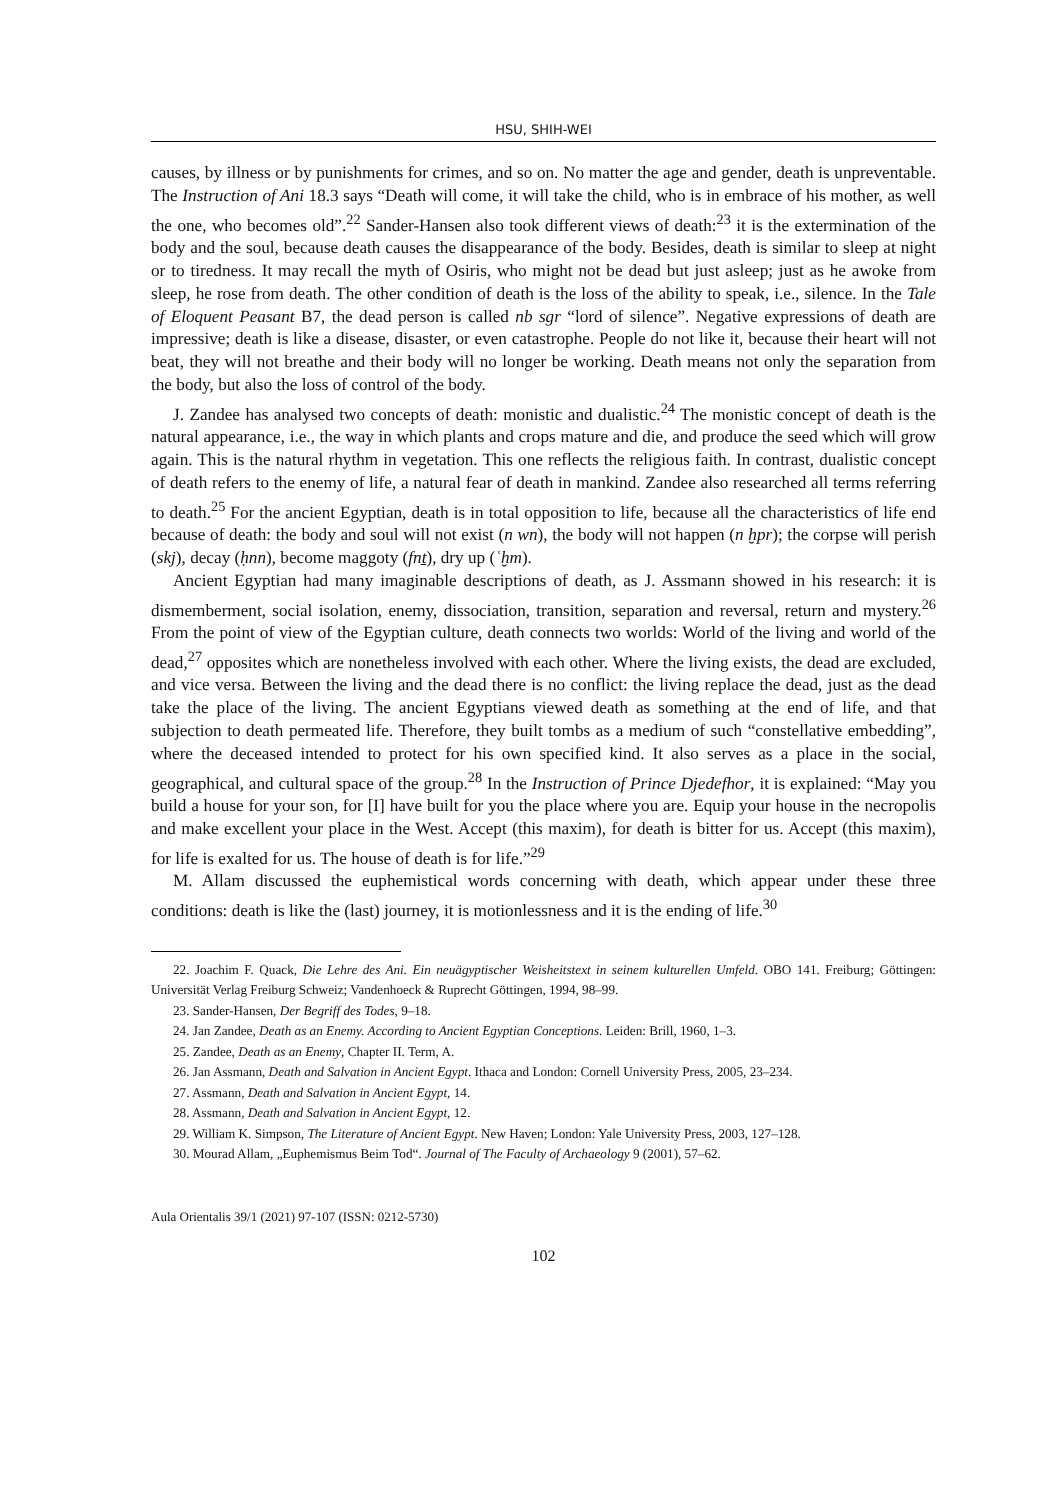HSU, SHIH-WEI
causes, by illness or by punishments for crimes, and so on. No matter the age and gender, death is unpreventable. The Instruction of Ani 18.3 says “Death will come, it will take the child, who is in embrace of his mother, as well the one, who becomes old”.<sup>22</sup> Sander-Hansen also took different views of death:<sup>23</sup> it is the extermination of the body and the soul, because death causes the disappearance of the body. Besides, death is similar to sleep at night or to tiredness. It may recall the myth of Osiris, who might not be dead but just asleep; just as he awoke from sleep, he rose from death. The other condition of death is the loss of the ability to speak, i.e., silence. In the Tale of Eloquent Peasant B7, the dead person is called nb sgr “lord of silence”. Negative expressions of death are impressive; death is like a disease, disaster, or even catastrophe. People do not like it, because their heart will not beat, they will not breathe and their body will no longer be working. Death means not only the separation from the body, but also the loss of control of the body.
J. Zandee has analysed two concepts of death: monistic and dualistic.<sup>24</sup> The monistic concept of death is the natural appearance, i.e., the way in which plants and crops mature and die, and produce the seed which will grow again. This is the natural rhythm in vegetation. This one reflects the religious faith. In contrast, dualistic concept of death refers to the enemy of life, a natural fear of death in mankind. Zandee also researched all terms referring to death.<sup>25</sup> For the ancient Egyptian, death is in total opposition to life, because all the characteristics of life end because of death: the body and soul will not exist (n wn), the body will not happen (n ḫpr); the corpse will perish (skj), decay (ḥnn), become maggoty (fnṯ), dry up (ʿḫm).
Ancient Egyptian had many imaginable descriptions of death, as J. Assmann showed in his research: it is dismemberment, social isolation, enemy, dissociation, transition, separation and reversal, return and mystery.<sup>26</sup> From the point of view of the Egyptian culture, death connects two worlds: World of the living and world of the dead,<sup>27</sup> opposites which are nonetheless involved with each other. Where the living exists, the dead are excluded, and vice versa. Between the living and the dead there is no conflict: the living replace the dead, just as the dead take the place of the living. The ancient Egyptians viewed death as something at the end of life, and that subjection to death permeated life. Therefore, they built tombs as a medium of such “constellative embedding”, where the deceased intended to protect for his own specified kind. It also serves as a place in the social, geographical, and cultural space of the group.<sup>28</sup> In the Instruction of Prince Djedefhor, it is explained: “May you build a house for your son, for [I] have built for you the place where you are. Equip your house in the necropolis and make excellent your place in the West. Accept (this maxim), for death is bitter for us. Accept (this maxim), for life is exalted for us. The house of death is for life.”<sup>29</sup>
M. Allam discussed the euphemistical words concerning with death, which appear under these three conditions: death is like the (last) journey, it is motionlessness and it is the ending of life.<sup>30</sup>
22. Joachim F. Quack, Die Lehre des Ani. Ein neuägyptischer Weisheitstext in seinem kulturellen Umfeld. OBO 141. Freiburg; Göttingen: Universität Verlag Freiburg Schweiz; Vandenhoeck & Ruprecht Göttingen, 1994, 98–99.
23. Sander-Hansen, Der Begriff des Todes, 9–18.
24. Jan Zandee, Death as an Enemy. According to Ancient Egyptian Conceptions. Leiden: Brill, 1960, 1–3.
25. Zandee, Death as an Enemy, Chapter II. Term, A.
26. Jan Assmann, Death and Salvation in Ancient Egypt. Ithaca and London: Cornell University Press, 2005, 23–234.
27. Assmann, Death and Salvation in Ancient Egypt, 14.
28. Assmann, Death and Salvation in Ancient Egypt, 12.
29. William K. Simpson, The Literature of Ancient Egypt. New Haven; London: Yale University Press, 2003, 127–128.
30. Mourad Allam, „Euphemismus Beim Tod“. Journal of The Faculty of Archaeology 9 (2001), 57–62.
Aula Orientalis 39/1 (2021) 97-107 (ISSN: 0212-5730)
102